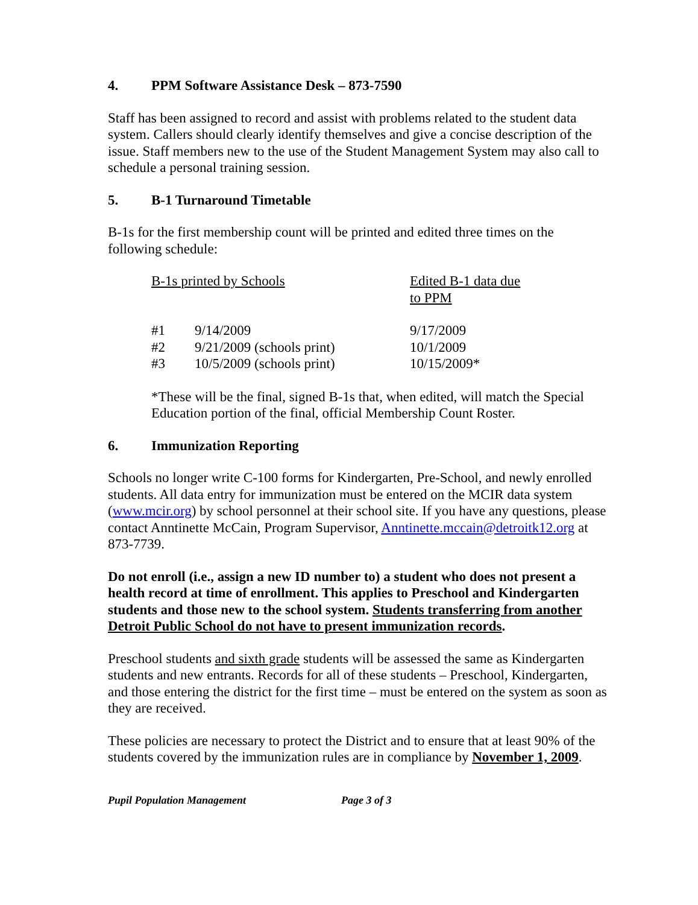4. PPM Software Assistance Desk – 873-7590
Staff has been assigned to record and assist with problems related to the student data system. Callers should clearly identify themselves and give a concise description of the issue. Staff members new to the use of the Student Management System may also call to schedule a personal training session.
5. B-1 Turnaround Timetable
B-1s for the first membership count will be printed and edited three times on the following schedule:
| B-1s printed by Schools | | Edited B-1 data due to PPM |
| #1 | 9/14/2009 | 9/17/2009 |
| #2 | 9/21/2009 (schools print) | 10/1/2009 |
| #3 | 10/5/2009 (schools print) | 10/15/2009* |
*These will be the final, signed B-1s that, when edited, will match the Special Education portion of the final, official Membership Count Roster.
6. Immunization Reporting
Schools no longer write C-100 forms for Kindergarten, Pre-School, and newly enrolled students. All data entry for immunization must be entered on the MCIR data system (www.mcir.org) by school personnel at their school site. If you have any questions, please contact Anntinette McCain, Program Supervisor, Anntinette.mccain@detroitk12.org at 873-7739.
Do not enroll (i.e., assign a new ID number to) a student who does not present a health record at time of enrollment. This applies to Preschool and Kindergarten students and those new to the school system. Students transferring from another Detroit Public School do not have to present immunization records.
Preschool students and sixth grade students will be assessed the same as Kindergarten students and new entrants. Records for all of these students – Preschool, Kindergarten, and those entering the district for the first time – must be entered on the system as soon as they are received.
These policies are necessary to protect the District and to ensure that at least 90% of the students covered by the immunization rules are in compliance by November 1, 2009.
Pupil Population Management Page 3 of 3